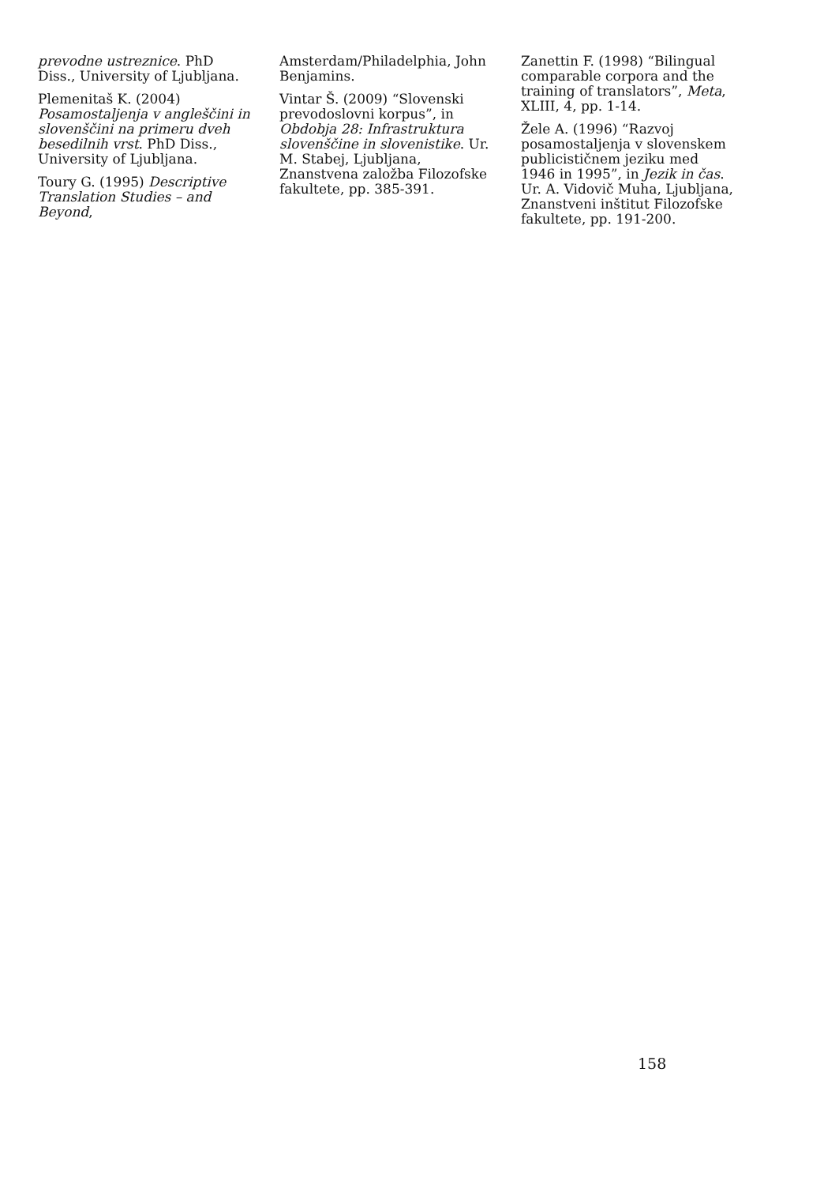prevodne ustreznice. PhD Diss., University of Ljubljana.
Plemenitaš K. (2004) Posamostaljenja v angleščini in slovenščini na primeru dveh besedilnih vrst. PhD Diss., University of Ljubljana.
Toury G. (1995) Descriptive Translation Studies – and Beyond,
Amsterdam/Philadelphia, John Benjamins.
Vintar Š. (2009) “Slovenski prevodoslovni korpus”, in Obdobja 28: Infrastruktura slovenščine in slovenistike. Ur. M. Stabej, Ljubljana, Znanstvena založba Filozofske fakultete, pp. 385-391.
Zanettin F. (1998) “Bilingual comparable corpora and the training of translators”, Meta, XLIII, 4, pp. 1-14.
Žele A. (1996) “Razvoj posamostaljenja v slovenskem publicističnem jeziku med 1946 in 1995”, in Jezik in čas. Ur. A. Vidovič Muha, Ljubljana, Znanstveni inštitut Filozofske fakultete, pp. 191-200.
158